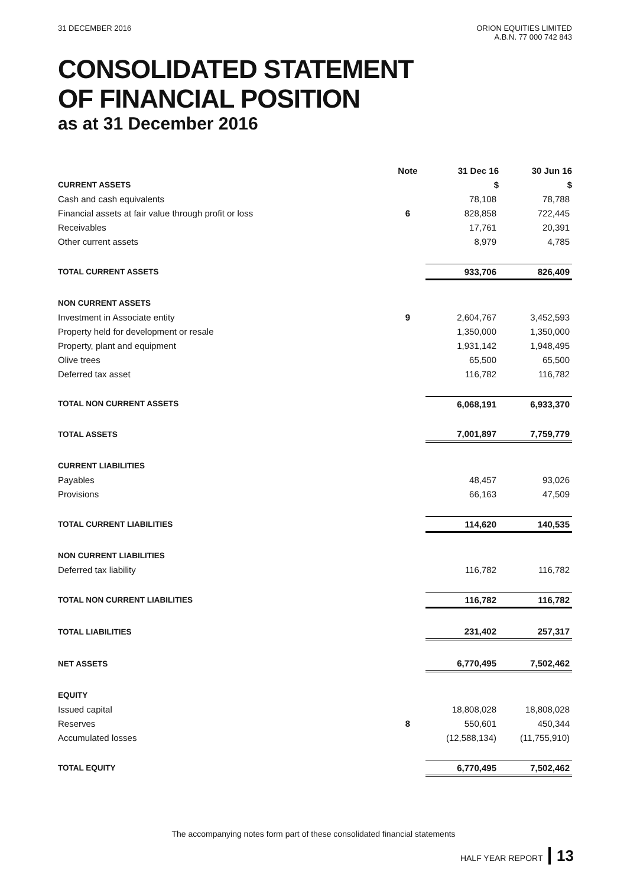31 DECEMBER 2016 ORION EQUITIES LIMITED
A.B.N. 77 000 742 843
CONSOLIDATED STATEMENT
OF FINANCIAL POSITION
as at 31 December 2016
| | Note | 31 Dec 16 | 30 Jun 16 |
| --- | --- | --- | --- |
| CURRENT ASSETS | | $ | $ |
| Cash and cash equivalents | | 78,108 | 78,788 |
| Financial assets at fair value through profit or loss | 6 | 828,858 | 722,445 |
| Receivables | | 17,761 | 20,391 |
| Other current assets | | 8,979 | 4,785 |
| TOTAL CURRENT ASSETS | | 933,706 | 826,409 |
| NON CURRENT ASSETS | | | |
| Investment in Associate entity | 9 | 2,604,767 | 3,452,593 |
| Property held for development or resale | | 1,350,000 | 1,350,000 |
| Property, plant and equipment | | 1,931,142 | 1,948,495 |
| Olive trees | | 65,500 | 65,500 |
| Deferred tax asset | | 116,782 | 116,782 |
| TOTAL NON CURRENT ASSETS | | 6,068,191 | 6,933,370 |
| TOTAL ASSETS | | 7,001,897 | 7,759,779 |
| CURRENT LIABILITIES | | | |
| Payables | | 48,457 | 93,026 |
| Provisions | | 66,163 | 47,509 |
| TOTAL CURRENT LIABILITIES | | 114,620 | 140,535 |
| NON CURRENT LIABILITIES | | | |
| Deferred tax liability | | 116,782 | 116,782 |
| TOTAL NON CURRENT LIABILITIES | | 116,782 | 116,782 |
| TOTAL LIABILITIES | | 231,402 | 257,317 |
| NET ASSETS | | 6,770,495 | 7,502,462 |
| EQUITY | | | |
| Issued capital | | 18,808,028 | 18,808,028 |
| Reserves | 8 | 550,601 | 450,344 |
| Accumulated losses | | (12,588,134) | (11,755,910) |
| TOTAL EQUITY | | 6,770,495 | 7,502,462 |
The accompanying notes form part of these consolidated financial statements
HALF YEAR REPORT 13